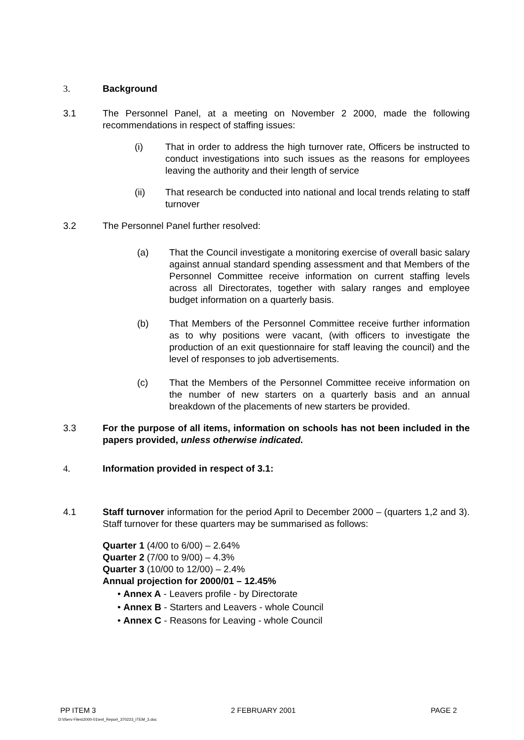3. Background
3.1 The Personnel Panel, at a meeting on November 2 2000, made the following recommendations in respect of staffing issues:
(i) That in order to address the high turnover rate, Officers be instructed to conduct investigations into such issues as the reasons for employees leaving the authority and their length of service
(ii) That research be conducted into national and local trends relating to staff turnover
3.2 The Personnel Panel further resolved:
(a) That the Council investigate a monitoring exercise of overall basic salary against annual standard spending assessment and that Members of the Personnel Committee receive information on current staffing levels across all Directorates, together with salary ranges and employee budget information on a quarterly basis.
(b) That Members of the Personnel Committee receive further information as to why positions were vacant, (with officers to investigate the production of an exit questionnaire for staff leaving the council) and the level of responses to job advertisements.
(c) That the Members of the Personnel Committee receive information on the number of new starters on a quarterly basis and an annual breakdown of the placements of new starters be provided.
3.3 For the purpose of all items, information on schools has not been included in the papers provided, unless otherwise indicated.
4. Information provided in respect of 3.1:
4.1 Staff turnover information for the period April to December 2000 – (quarters 1,2 and 3). Staff turnover for these quarters may be summarised as follows:
Quarter 1 (4/00 to 6/00) – 2.64%
Quarter 2 (7/00 to 9/00) – 4.3%
Quarter 3 (10/00 to 12/00) – 2.4%
Annual projection for 2000/01 – 12.45%
• Annex A - Leavers profile - by Directorate
• Annex B - Starters and Leavers - whole Council
• Annex C - Reasons for Leaving - whole Council
PP ITEM 3 2 FEBRUARY 2001 PAGE 2
D:\IServ Files\2000-01\enl_Report_370223_ITEM_3.doc